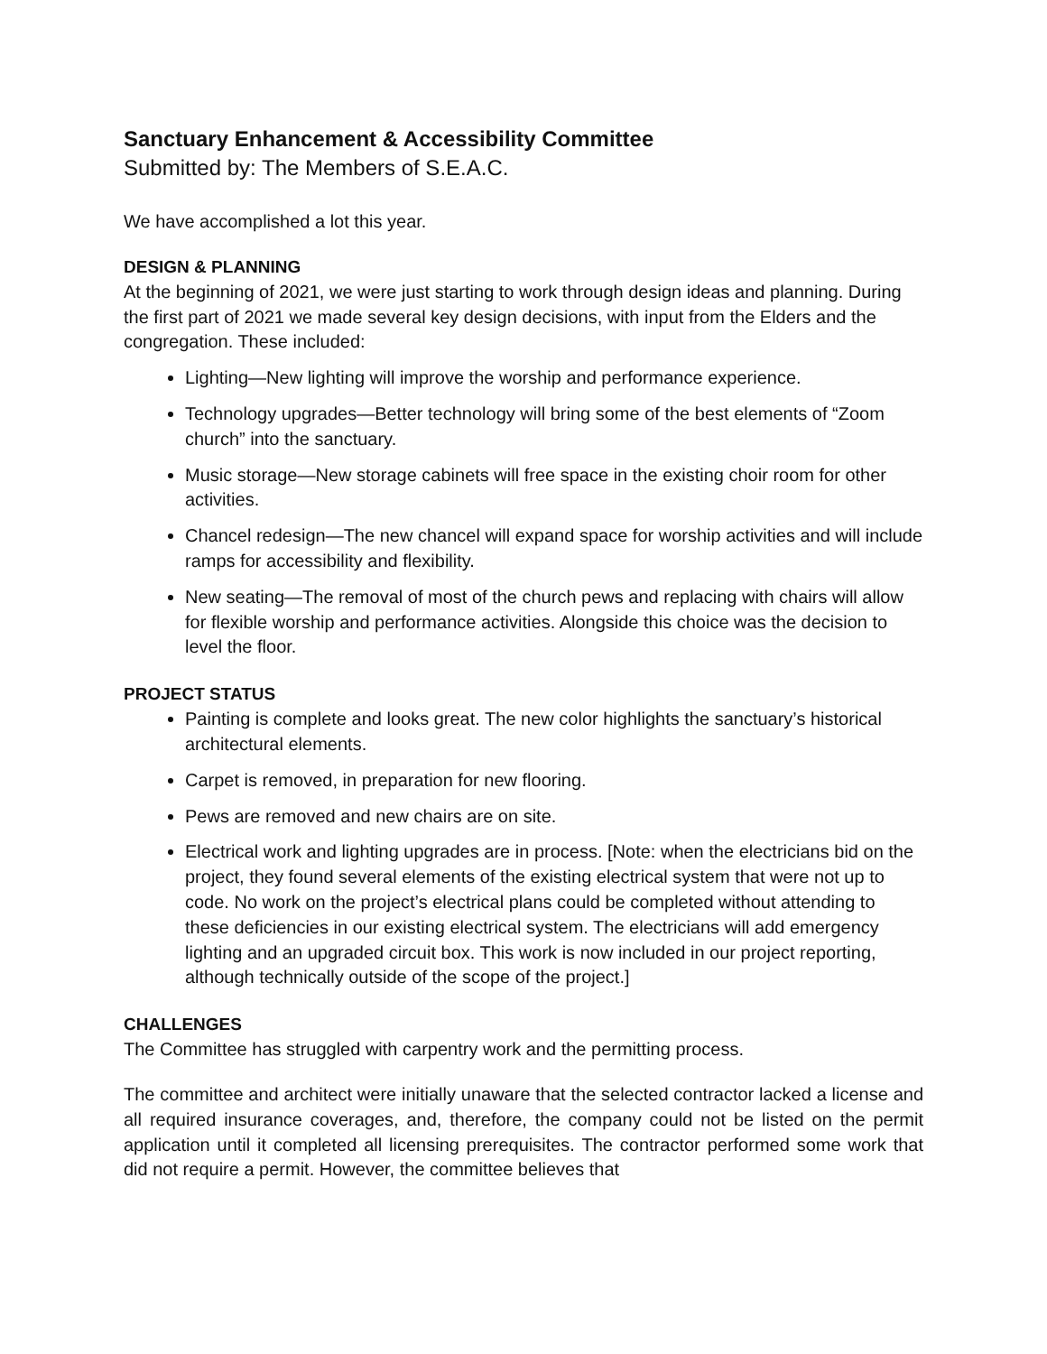Sanctuary Enhancement & Accessibility Committee
Submitted by: The Members of S.E.A.C.
We have accomplished a lot this year.
DESIGN & PLANNING
At the beginning of 2021, we were just starting to work through design ideas and planning. During the first part of 2021 we made several key design decisions, with input from the Elders and the congregation. These included:
Lighting—New lighting will improve the worship and performance experience.
Technology upgrades—Better technology will bring some of the best elements of “Zoom church” into the sanctuary.
Music storage—New storage cabinets will free space in the existing choir room for other activities.
Chancel redesign—The new chancel will expand space for worship activities and will include ramps for accessibility and flexibility.
New seating—The removal of most of the church pews and replacing with chairs will allow for flexible worship and performance activities. Alongside this choice was the decision to level the floor.
PROJECT STATUS
Painting is complete and looks great. The new color highlights the sanctuary’s historical architectural elements.
Carpet is removed, in preparation for new flooring.
Pews are removed and new chairs are on site.
Electrical work and lighting upgrades are in process. [Note: when the electricians bid on the project, they found several elements of the existing electrical system that were not up to code. No work on the project’s electrical plans could be completed without attending to these deficiencies in our existing electrical system. The electricians will add emergency lighting and an upgraded circuit box. This work is now included in our project reporting, although technically outside of the scope of the project.]
CHALLENGES
The Committee has struggled with carpentry work and the permitting process.
The committee and architect were initially unaware that the selected contractor lacked a license and all required insurance coverages, and, therefore, the company could not be listed on the permit application until it completed all licensing prerequisites. The contractor performed some work that did not require a permit. However, the committee believes that